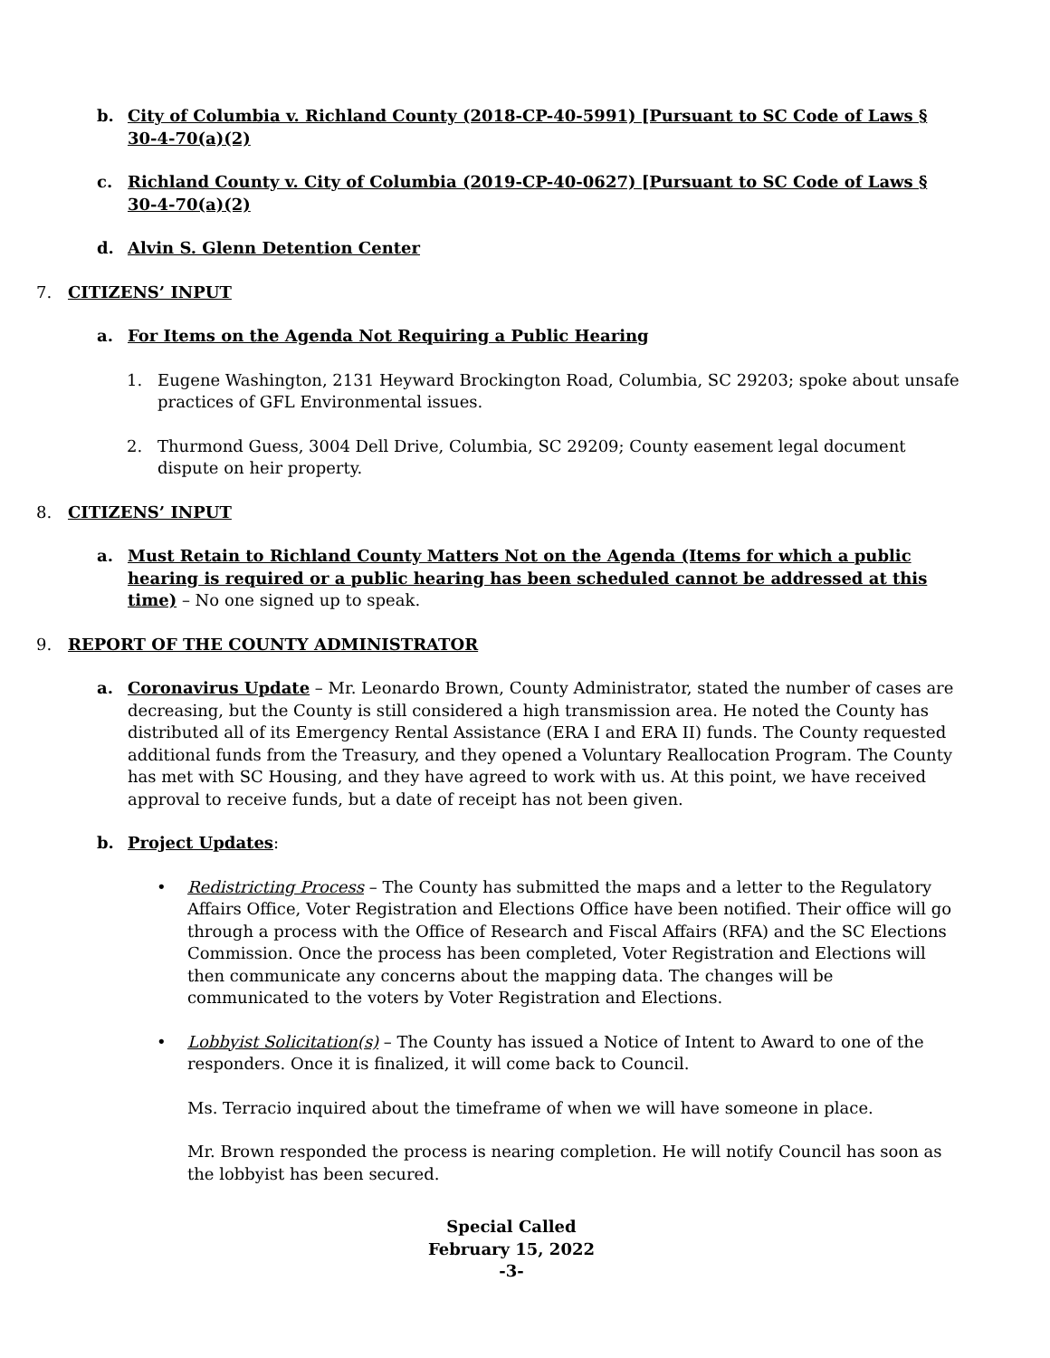b. City of Columbia v. Richland County (2018-CP-40-5991) [Pursuant to SC Code of Laws § 30-4-70(a)(2)
c. Richland County v. City of Columbia (2019-CP-40-0627) [Pursuant to SC Code of Laws § 30-4-70(a)(2)
d. Alvin S. Glenn Detention Center
7. CITIZENS’ INPUT
a. For Items on the Agenda Not Requiring a Public Hearing
1. Eugene Washington, 2131 Heyward Brockington Road, Columbia, SC 29203; spoke about unsafe practices of GFL Environmental issues.
2. Thurmond Guess, 3004 Dell Drive, Columbia, SC 29209; County easement legal document dispute on heir property.
8. CITIZENS’ INPUT
a. Must Retain to Richland County Matters Not on the Agenda (Items for which a public hearing is required or a public hearing has been scheduled cannot be addressed at this time) – No one signed up to speak.
9. REPORT OF THE COUNTY ADMINISTRATOR
a. Coronavirus Update – Mr. Leonardo Brown, County Administrator, stated the number of cases are decreasing, but the County is still considered a high transmission area. He noted the County has distributed all of its Emergency Rental Assistance (ERA I and ERA II) funds. The County requested additional funds from the Treasury, and they opened a Voluntary Reallocation Program. The County has met with SC Housing, and they have agreed to work with us. At this point, we have received approval to receive funds, but a date of receipt has not been given.
b. Project Updates:
• Redistricting Process – The County has submitted the maps and a letter to the Regulatory Affairs Office, Voter Registration and Elections Office have been notified. Their office will go through a process with the Office of Research and Fiscal Affairs (RFA) and the SC Elections Commission. Once the process has been completed, Voter Registration and Elections will then communicate any concerns about the mapping data. The changes will be communicated to the voters by Voter Registration and Elections.
• Lobbyist Solicitation(s) – The County has issued a Notice of Intent to Award to one of the responders. Once it is finalized, it will come back to Council.
Ms. Terracio inquired about the timeframe of when we will have someone in place.
Mr. Brown responded the process is nearing completion. He will notify Council has soon as the lobbyist has been secured.
Special Called
February 15, 2022
-3-